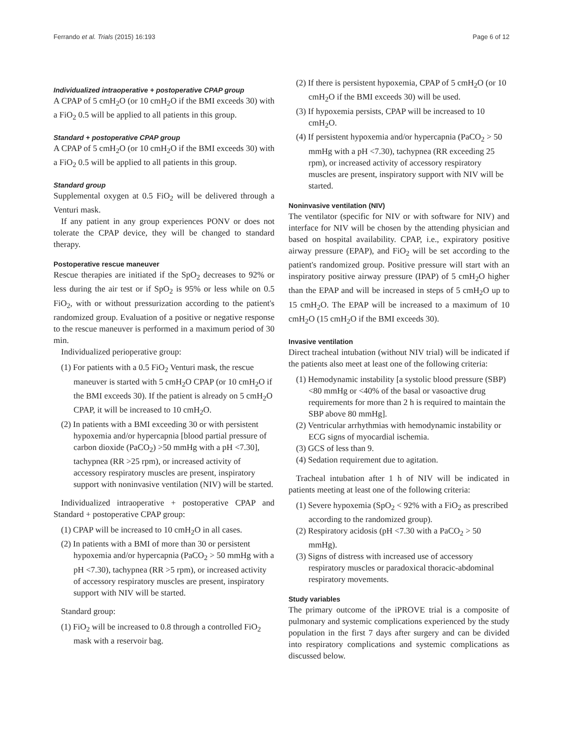Ferrando et al. Trials (2015) 16:193 Page 6 of 12
Individualized intraoperative + postoperative CPAP group
A CPAP of 5 cmH<sub>2</sub>O (or 10 cmH<sub>2</sub>O if the BMI exceeds 30) with a FiO<sub>2</sub> 0.5 will be applied to all patients in this group.
Standard + postoperative CPAP group
A CPAP of 5 cmH<sub>2</sub>O (or 10 cmH<sub>2</sub>O if the BMI exceeds 30) with a FiO<sub>2</sub> 0.5 will be applied to all patients in this group.
Standard group
Supplemental oxygen at 0.5 FiO<sub>2</sub> will be delivered through a Venturi mask.
If any patient in any group experiences PONV or does not tolerate the CPAP device, they will be changed to standard therapy.
Postoperative rescue maneuver
Rescue therapies are initiated if the SpO<sub>2</sub> decreases to 92% or less during the air test or if SpO<sub>2</sub> is 95% or less while on 0.5 FiO<sub>2</sub>, with or without pressurization according to the patient's randomized group. Evaluation of a positive or negative response to the rescue maneuver is performed in a maximum period of 30 min.
Individualized perioperative group:
(1) For patients with a 0.5 FiO<sub>2</sub> Venturi mask, the rescue maneuver is started with 5 cmH<sub>2</sub>O CPAP (or 10 cmH<sub>2</sub>O if the BMI exceeds 30). If the patient is already on 5 cmH<sub>2</sub>O CPAP, it will be increased to 10 cmH<sub>2</sub>O.
(2) In patients with a BMI exceeding 30 or with persistent hypoxemia and/or hypercapnia [blood partial pressure of carbon dioxide (PaCO<sub>2</sub>) >50 mmHg with a pH <7.30], tachypnea (RR >25 rpm), or increased activity of accessory respiratory muscles are present, inspiratory support with noninvasive ventilation (NIV) will be started.
Individualized intraoperative + postoperative CPAP and Standard + postoperative CPAP group:
(1) CPAP will be increased to 10 cmH<sub>2</sub>O in all cases.
(2) In patients with a BMI of more than 30 or persistent hypoxemia and/or hypercapnia (PaCO<sub>2</sub> > 50 mmHg with a pH <7.30), tachypnea (RR >5 rpm), or increased activity of accessory respiratory muscles are present, inspiratory support with NIV will be started.
Standard group:
(1) FiO<sub>2</sub> will be increased to 0.8 through a controlled FiO<sub>2</sub> mask with a reservoir bag.
(2) If there is persistent hypoxemia, CPAP of 5 cmH<sub>2</sub>O (or 10 cmH<sub>2</sub>O if the BMI exceeds 30) will be used.
(3) If hypoxemia persists, CPAP will be increased to 10 cmH<sub>2</sub>O.
(4) If persistent hypoxemia and/or hypercapnia (PaCO<sub>2</sub> > 50 mmHg with a pH <7.30), tachypnea (RR exceeding 25 rpm), or increased activity of accessory respiratory muscles are present, inspiratory support with NIV will be started.
Noninvasive ventilation (NIV)
The ventilator (specific for NIV or with software for NIV) and interface for NIV will be chosen by the attending physician and based on hospital availability. CPAP, i.e., expiratory positive airway pressure (EPAP), and FiO<sub>2</sub> will be set according to the patient's randomized group. Positive pressure will start with an inspiratory positive airway pressure (IPAP) of 5 cmH<sub>2</sub>O higher than the EPAP and will be increased in steps of 5 cmH<sub>2</sub>O up to 15 cmH<sub>2</sub>O. The EPAP will be increased to a maximum of 10 cmH<sub>2</sub>O (15 cmH<sub>2</sub>O if the BMI exceeds 30).
Invasive ventilation
Direct tracheal intubation (without NIV trial) will be indicated if the patients also meet at least one of the following criteria:
(1) Hemodynamic instability [a systolic blood pressure (SBP) <80 mmHg or <40% of the basal or vasoactive drug requirements for more than 2 h is required to maintain the SBP above 80 mmHg].
(2) Ventricular arrhythmias with hemodynamic instability or ECG signs of myocardial ischemia.
(3) GCS of less than 9.
(4) Sedation requirement due to agitation.
Tracheal intubation after 1 h of NIV will be indicated in patients meeting at least one of the following criteria:
(1) Severe hypoxemia (SpO<sub>2</sub> < 92% with a FiO<sub>2</sub> as prescribed according to the randomized group).
(2) Respiratory acidosis (pH <7.30 with a PaCO<sub>2</sub> > 50 mmHg).
(3) Signs of distress with increased use of accessory respiratory muscles or paradoxical thoracic-abdominal respiratory movements.
Study variables
The primary outcome of the iPROVE trial is a composite of pulmonary and systemic complications experienced by the study population in the first 7 days after surgery and can be divided into respiratory complications and systemic complications as discussed below.